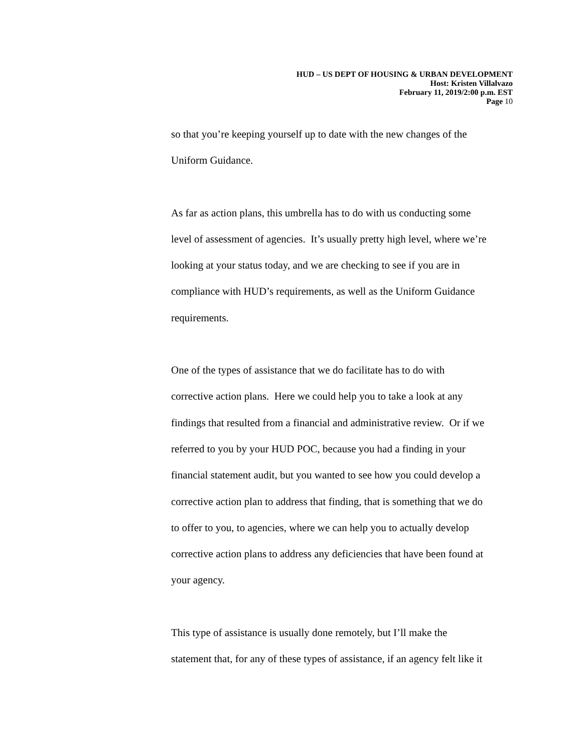HUD – US DEPT OF HOUSING & URBAN DEVELOPMENT
Host: Kristen Villalvazo
February 11, 2019/2:00 p.m. EST
Page 10
so that you’re keeping yourself up to date with the new changes of the
Uniform Guidance.
As far as action plans, this umbrella has to do with us conducting some
level of assessment of agencies. It’s usually pretty high level, where we’re
looking at your status today, and we are checking to see if you are in
compliance with HUD’s requirements, as well as the Uniform Guidance
requirements.
One of the types of assistance that we do facilitate has to do with
corrective action plans. Here we could help you to take a look at any
findings that resulted from a financial and administrative review. Or if we
referred to you by your HUD POC, because you had a finding in your
financial statement audit, but you wanted to see how you could develop a
corrective action plan to address that finding, that is something that we do
to offer to you, to agencies, where we can help you to actually develop
corrective action plans to address any deficiencies that have been found at
your agency.
This type of assistance is usually done remotely, but I’ll make the
statement that, for any of these types of assistance, if an agency felt like it